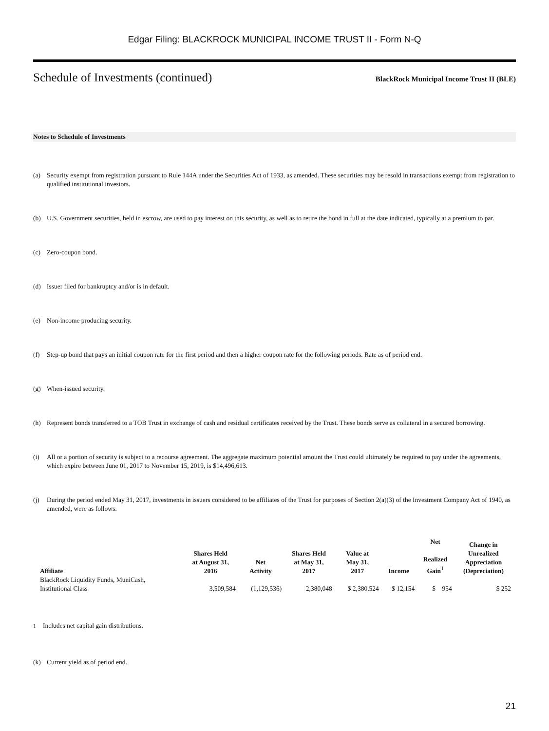Edgar Filing: BLACKROCK MUNICIPAL INCOME TRUST II - Form N-Q
Schedule of Investments (continued) BlackRock Municipal Income Trust II (BLE)
Notes to Schedule of Investments
(a) Security exempt from registration pursuant to Rule 144A under the Securities Act of 1933, as amended. These securities may be resold in transactions exempt from registration to qualified institutional investors.
(b) U.S. Government securities, held in escrow, are used to pay interest on this security, as well as to retire the bond in full at the date indicated, typically at a premium to par.
(c) Zero-coupon bond.
(d) Issuer filed for bankruptcy and/or is in default.
(e) Non-income producing security.
(f) Step-up bond that pays an initial coupon rate for the first period and then a higher coupon rate for the following periods. Rate as of period end.
(g) When-issued security.
(h) Represent bonds transferred to a TOB Trust in exchange of cash and residual certificates received by the Trust. These bonds serve as collateral in a secured borrowing.
(i) All or a portion of security is subject to a recourse agreement. The aggregate maximum potential amount the Trust could ultimately be required to pay under the agreements, which expire between June 01, 2017 to November 15, 2019, is $14,496,613.
(j) During the period ended May 31, 2017, investments in issuers considered to be affiliates of the Trust for purposes of Section 2(a)(3) of the Investment Company Act of 1940, as amended, were as follows:
| Affiliate | Shares Held at August 31, 2016 | Net Activity | Shares Held at May 31, 2017 | Value at May 31, 2017 | Income | Net Realized Gain<sup>1</sup> | Change in Unrealized Appreciation (Depreciation) |
| --- | --- | --- | --- | --- | --- | --- | --- |
| BlackRock Liquidity Funds, MuniCash, Institutional Class | 3,509,584 | (1,129,536) | 2,380,048 | $ 2,380,524 | $ 12,154 | $ 954 | $ 252 |
<sup>1</sup> Includes net capital gain distributions.
(k) Current yield as of period end.
21